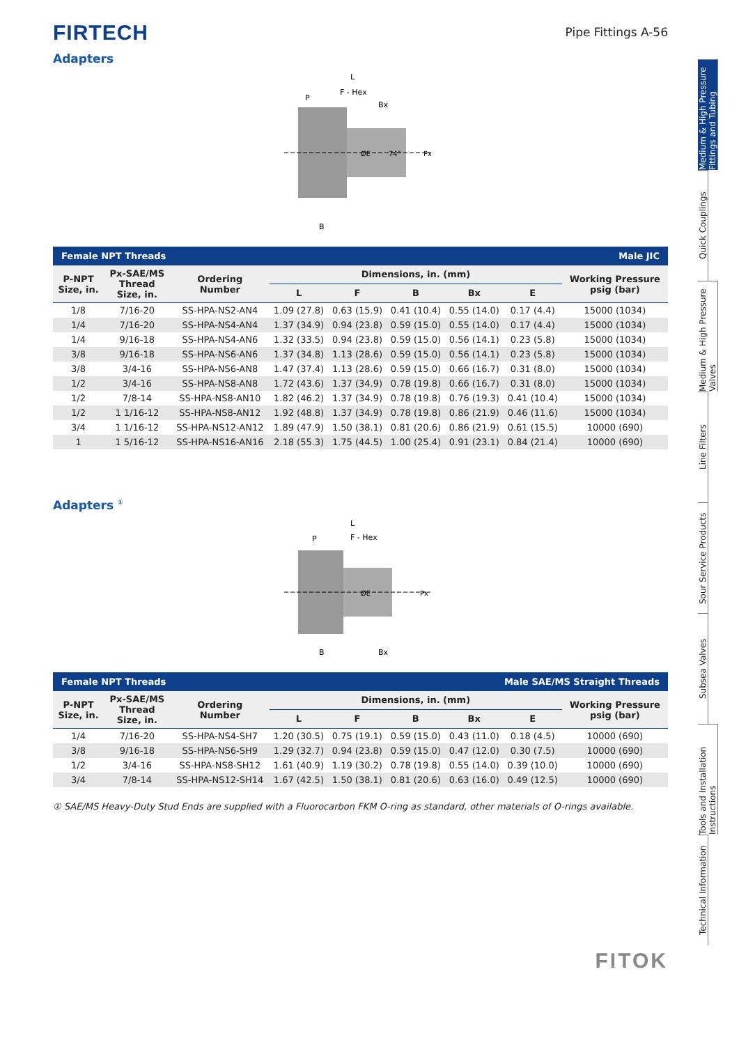FIRTECH
Pipe Fittings A-56
Adapters
L
F - Hex
P
Bx
B
ØE
74°
Px
| Female NPT Threads | | | | | | | | Male JIC |
| --- | --- | --- | --- | --- | --- | --- | --- | --- |
| P-NPT Size, in. | Px-SAE/MS Thread Size, in. | Ordering Number | Dimensions, in. (mm) | | | | | Working Pressure psig (bar) |
| | | | L | F | B | Bx | E | |
| 1/8 | 7/16-20 | SS-HPA-NS2-AN4 | 1.09 (27.8) | 0.63 (15.9) | 0.41 (10.4) | 0.55 (14.0) | 0.17 (4.4) | 15000 (1034) |
| 1/4 | 7/16-20 | SS-HPA-NS4-AN4 | 1.37 (34.9) | 0.94 (23.8) | 0.59 (15.0) | 0.55 (14.0) | 0.17 (4.4) | 15000 (1034) |
| 1/4 | 9/16-18 | SS-HPA-NS4-AN6 | 1.32 (33.5) | 0.94 (23.8) | 0.59 (15.0) | 0.56 (14.1) | 0.23 (5.8) | 15000 (1034) |
| 3/8 | 9/16-18 | SS-HPA-NS6-AN6 | 1.37 (34.8) | 1.13 (28.6) | 0.59 (15.0) | 0.56 (14.1) | 0.23 (5.8) | 15000 (1034) |
| 3/8 | 3/4-16 | SS-HPA-NS6-AN8 | 1.47 (37.4) | 1.13 (28.6) | 0.59 (15.0) | 0.66 (16.7) | 0.31 (8.0) | 15000 (1034) |
| 1/2 | 3/4-16 | SS-HPA-NS8-AN8 | 1.72 (43.6) | 1.37 (34.9) | 0.78 (19.8) | 0.66 (16.7) | 0.31 (8.0) | 15000 (1034) |
| 1/2 | 7/8-14 | SS-HPA-NS8-AN10 | 1.82 (46.2) | 1.37 (34.9) | 0.78 (19.8) | 0.76 (19.3) | 0.41 (10.4) | 15000 (1034) |
| 1/2 | 1 1/16-12 | SS-HPA-NS8-AN12 | 1.92 (48.8) | 1.37 (34.9) | 0.78 (19.8) | 0.86 (21.9) | 0.46 (11.6) | 15000 (1034) |
| 3/4 | 1 1/16-12 | SS-HPA-NS12-AN12 | 1.89 (47.9) | 1.50 (38.1) | 0.81 (20.6) | 0.86 (21.9) | 0.61 (15.5) | 10000 (690) |
| 1 | 1 5/16-12 | SS-HPA-NS16-AN16 | 2.18 (55.3) | 1.75 (44.5) | 1.00 (25.4) | 0.91 (23.1) | 0.84 (21.4) | 10000 (690) |
Adapters <sup>①</sup>
L
F - Hex
P
B
Bx
ØE
Px
| Female NPT Threads | | | | | | Male SAE/MS Straight Threads | | |
| --- | --- | --- | --- | --- | --- | --- | --- | --- |
| P-NPT Size, in. | Px-SAE/MS Thread Size, in. | Ordering Number | Dimensions, in. (mm) | | | | | Working Pressure psig (bar) |
| | | | L | F | B | Bx | E | |
| 1/4 | 7/16-20 | SS-HPA-NS4-SH7 | 1.20 (30.5) | 0.75 (19.1) | 0.59 (15.0) | 0.43 (11.0) | 0.18 (4.5) | 10000 (690) |
| 3/8 | 9/16-18 | SS-HPA-NS6-SH9 | 1.29 (32.7) | 0.94 (23.8) | 0.59 (15.0) | 0.47 (12.0) | 0.30 (7.5) | 10000 (690) |
| 1/2 | 3/4-16 | SS-HPA-NS8-SH12 | 1.61 (40.9) | 1.19 (30.2) | 0.78 (19.8) | 0.55 (14.0) | 0.39 (10.0) | 10000 (690) |
| 3/4 | 7/8-14 | SS-HPA-NS12-SH14 | 1.67 (42.5) | 1.50 (38.1) | 0.81 (20.6) | 0.63 (16.0) | 0.49 (12.5) | 10000 (690) |
① SAE/MS Heavy-Duty Stud Ends are supplied with a Fluorocarbon FKM O-ring as standard, other materials of O-rings available.
Medium & High Pressure Fittings and Tubing
Quick Couplings
Medium & High Pressure Valves
Line Filters
Sour Service Products
Subsea Valves
Tools and Installation Instructions
Technical Information
FITOK